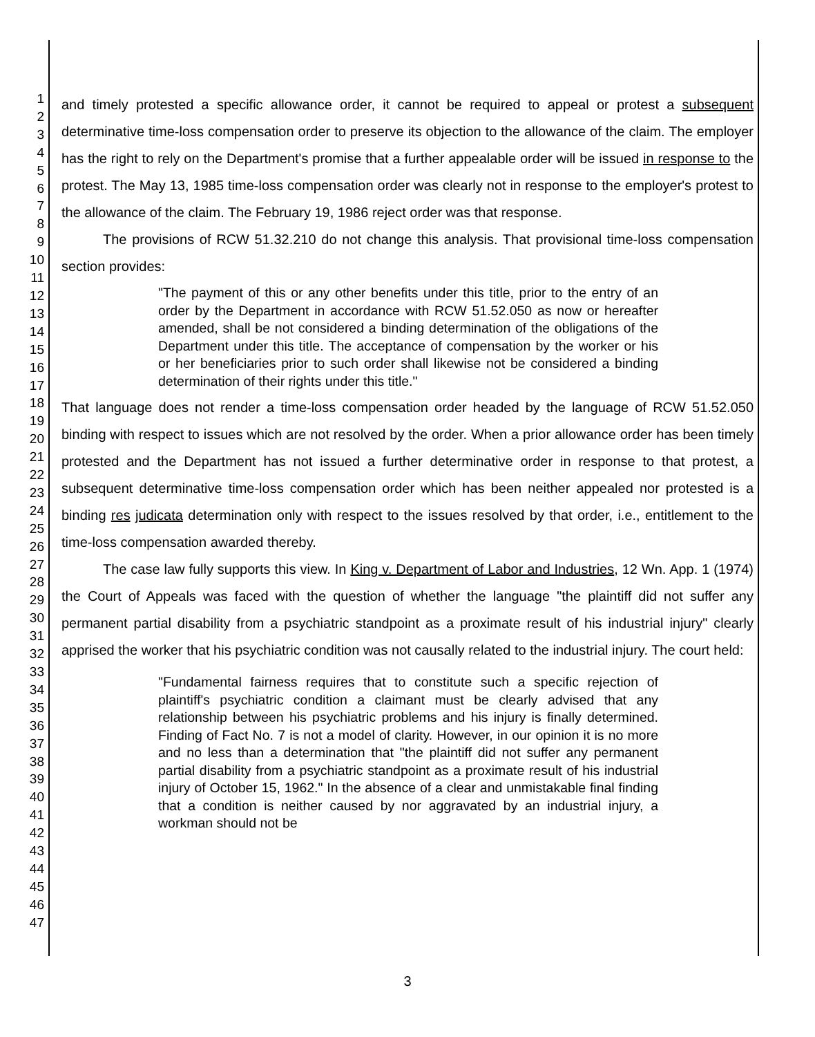1
2
3
4
5
6
7
8
9
10
11
12
13
14
15
16
17
18
19
20
21
22
23
24
25
26
27
28
29
30
31
32
33
34
35
36
37
38
39
40
41
42
43
44
45
46
47
and timely protested a specific allowance order, it cannot be required to appeal or protest a subsequent determinative time-loss compensation order to preserve its objection to the allowance of the claim. The employer has the right to rely on the Department's promise that a further appealable order will be issued in response to the protest. The May 13, 1985 time-loss compensation order was clearly not in response to the employer's protest to the allowance of the claim. The February 19, 1986 reject order was that response.
The provisions of RCW 51.32.210 do not change this analysis. That provisional time-loss compensation section provides:
"The payment of this or any other benefits under this title, prior to the entry of an order by the Department in accordance with RCW 51.52.050 as now or hereafter amended, shall be not considered a binding determination of the obligations of the Department under this title. The acceptance of compensation by the worker or his or her beneficiaries prior to such order shall likewise not be considered a binding determination of their rights under this title."
That language does not render a time-loss compensation order headed by the language of RCW 51.52.050 binding with respect to issues which are not resolved by the order. When a prior allowance order has been timely protested and the Department has not issued a further determinative order in response to that protest, a subsequent determinative time-loss compensation order which has been neither appealed nor protested is a binding res judicata determination only with respect to the issues resolved by that order, i.e., entitlement to the time-loss compensation awarded thereby.
The case law fully supports this view. In King v. Department of Labor and Industries, 12 Wn. App. 1 (1974) the Court of Appeals was faced with the question of whether the language "the plaintiff did not suffer any permanent partial disability from a psychiatric standpoint as a proximate result of his industrial injury" clearly apprised the worker that his psychiatric condition was not causally related to the industrial injury. The court held:
"Fundamental fairness requires that to constitute such a specific rejection of plaintiff's psychiatric condition a claimant must be clearly advised that any relationship between his psychiatric problems and his injury is finally determined. Finding of Fact No. 7 is not a model of clarity. However, in our opinion it is no more and no less than a determination that "the plaintiff did not suffer any permanent partial disability from a psychiatric standpoint as a proximate result of his industrial injury of October 15, 1962." In the absence of a clear and unmistakable final finding that a condition is neither caused by nor aggravated by an industrial injury, a workman should not be
3